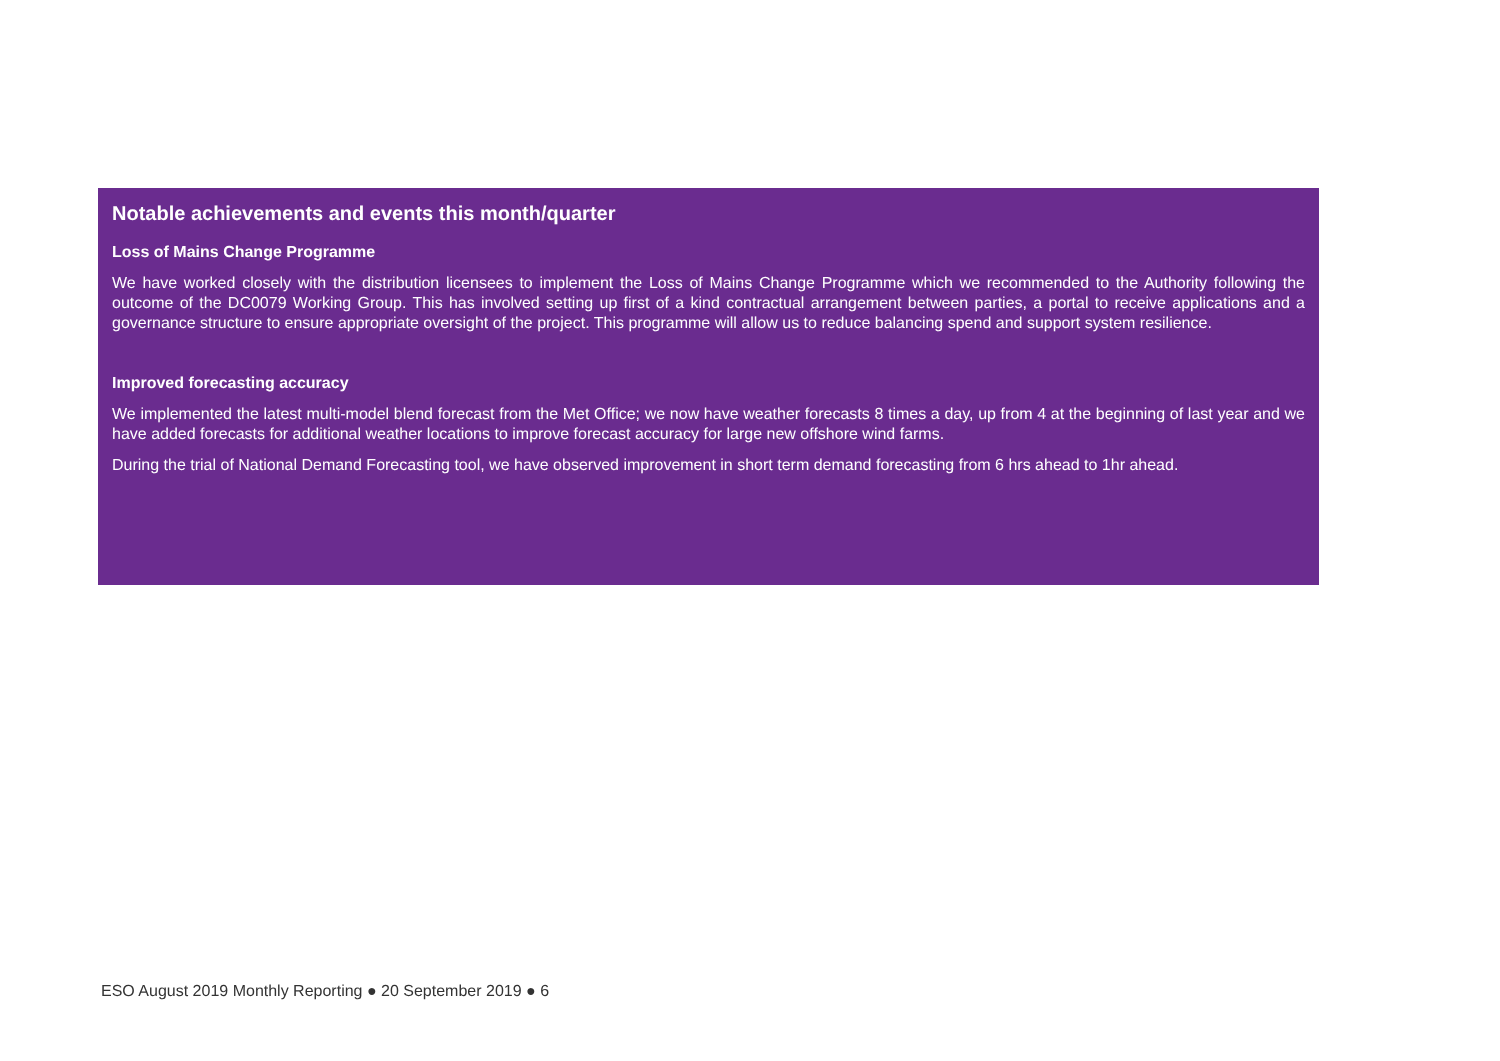Notable achievements and events this month/quarter
Loss of Mains Change Programme
We have worked closely with the distribution licensees to implement the Loss of Mains Change Programme which we recommended to the Authority following the outcome of the DC0079 Working Group. This has involved setting up first of a kind contractual arrangement between parties, a portal to receive applications and a governance structure to ensure appropriate oversight of the project. This programme will allow us to reduce balancing spend and support system resilience.
Improved forecasting accuracy
We implemented the latest multi-model blend forecast from the Met Office; we now have weather forecasts 8 times a day, up from 4 at the beginning of last year and we have added forecasts for additional weather locations to improve forecast accuracy for large new offshore wind farms.
During the trial of National Demand Forecasting tool, we have observed improvement in short term demand forecasting from 6 hrs ahead to 1hr ahead.
ESO August 2019 Monthly Reporting ● 20 September 2019 ● 6